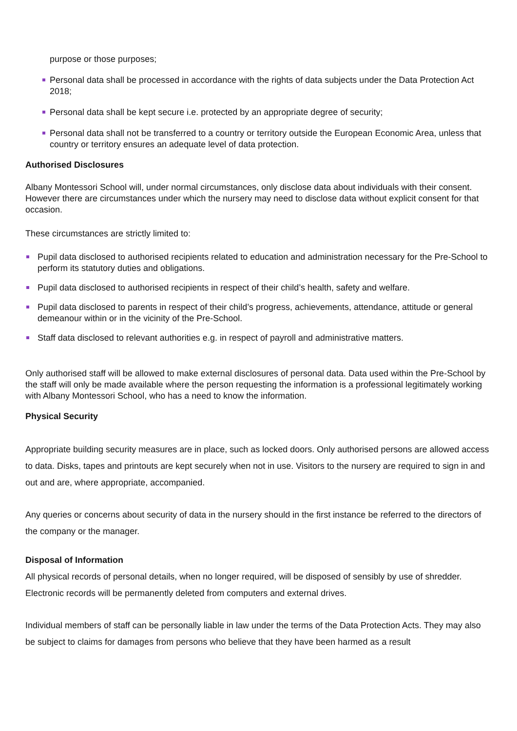purpose or those purposes;
Personal data shall be processed in accordance with the rights of data subjects under the Data Protection Act 2018;
Personal data shall be kept secure i.e. protected by an appropriate degree of security;
Personal data shall not be transferred to a country or territory outside the European Economic Area, unless that country or territory ensures an adequate level of data protection.
Authorised Disclosures
Albany Montessori School will, under normal circumstances, only disclose data about individuals with their consent. However there are circumstances under which the nursery may need to disclose data without explicit consent for that occasion.
These circumstances are strictly limited to:
Pupil data disclosed to authorised recipients related to education and administration necessary for the Pre-School to perform its statutory duties and obligations.
Pupil data disclosed to authorised recipients in respect of their child’s health, safety and welfare.
Pupil data disclosed to parents in respect of their child’s progress, achievements, attendance, attitude or general demeanour within or in the vicinity of the Pre-School.
Staff data disclosed to relevant authorities e.g. in respect of payroll and administrative matters.
Only authorised staff will be allowed to make external disclosures of personal data. Data used within the Pre-School by the staff will only be made available where the person requesting the information is a professional legitimately working with Albany Montessori School, who has a need to know the information.
Physical Security
Appropriate building security measures are in place, such as locked doors. Only authorised persons are allowed access to data. Disks, tapes and printouts are kept securely when not in use. Visitors to the nursery are required to sign in and out and are, where appropriate, accompanied.
Any queries or concerns about security of data in the nursery should in the first instance be referred to the directors of the company or the manager.
Disposal of Information
All physical records of personal details, when no longer required, will be disposed of sensibly by use of shredder. Electronic records will be permanently deleted from computers and external drives.
Individual members of staff can be personally liable in law under the terms of the Data Protection Acts. They may also be subject to claims for damages from persons who believe that they have been harmed as a result